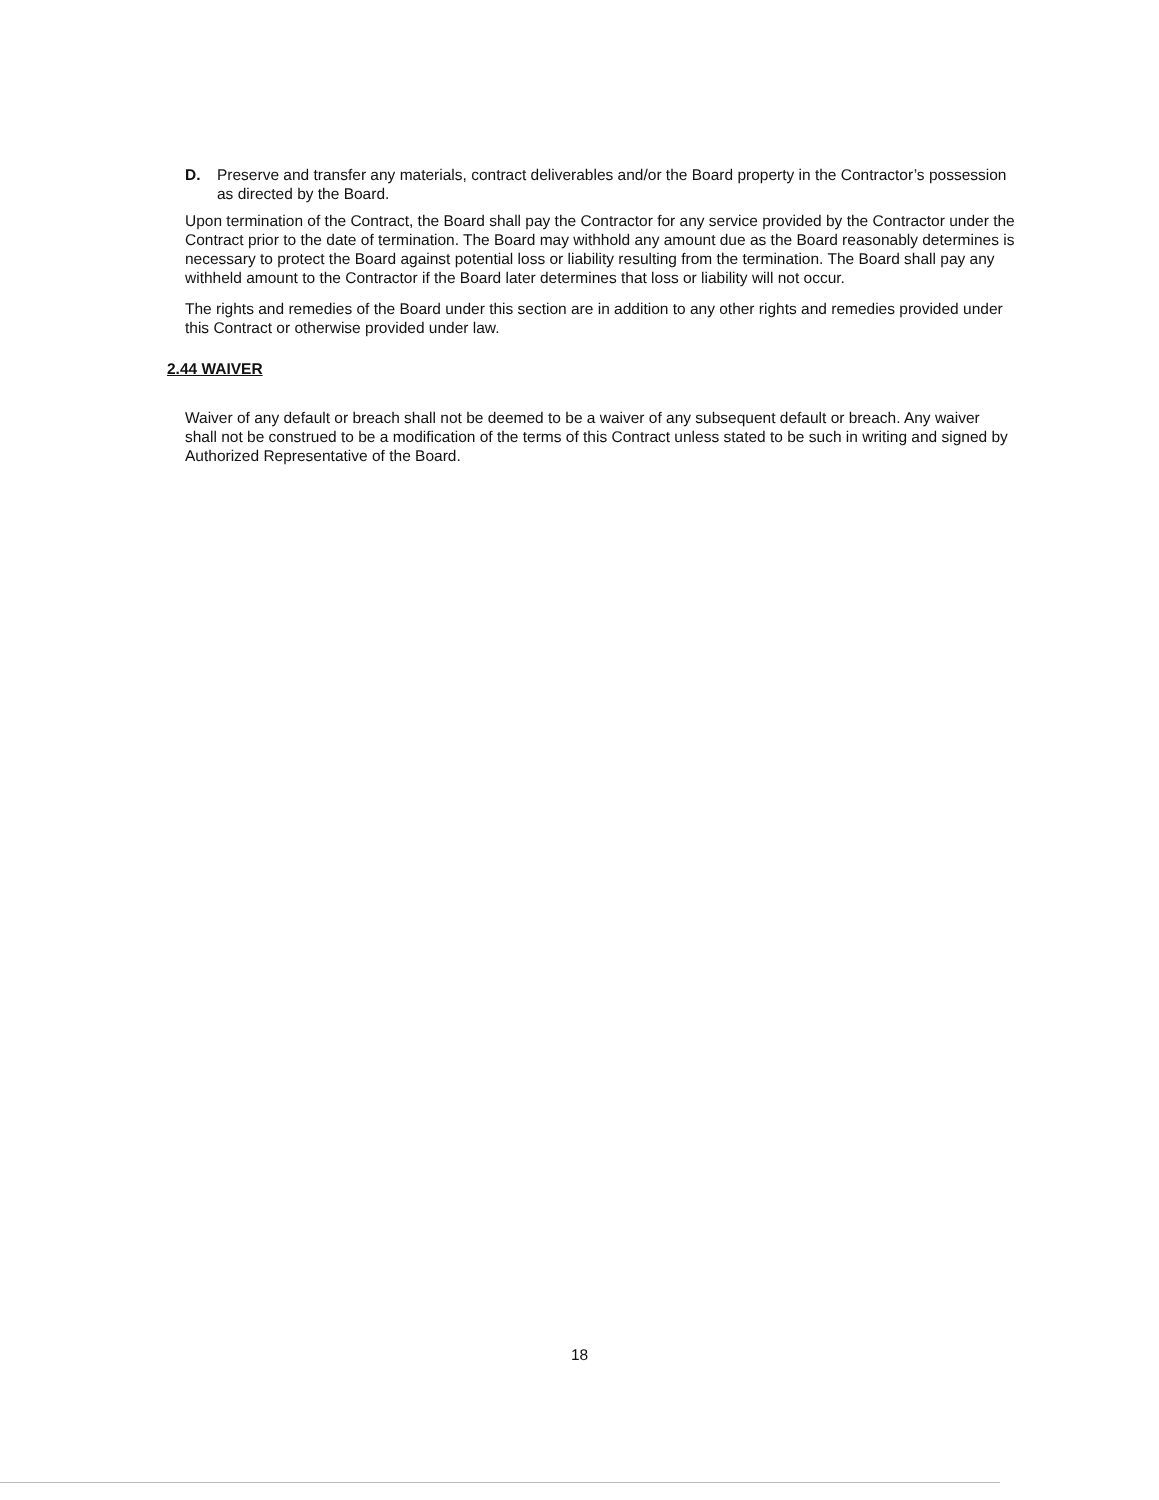D. Preserve and transfer any materials, contract deliverables and/or the Board property in the Contractor’s possession as directed by the Board.
Upon termination of the Contract, the Board shall pay the Contractor for any service provided by the Contractor under the Contract prior to the date of termination. The Board may withhold any amount due as the Board reasonably determines is necessary to protect the Board against potential loss or liability resulting from the termination. The Board shall pay any withheld amount to the Contractor if the Board later determines that loss or liability will not occur.
The rights and remedies of the Board under this section are in addition to any other rights and remedies provided under this Contract or otherwise provided under law.
2.44 WAIVER
Waiver of any default or breach shall not be deemed to be a waiver of any subsequent default or breach. Any waiver shall not be construed to be a modification of the terms of this Contract unless stated to be such in writing and signed by Authorized Representative of the Board.
18